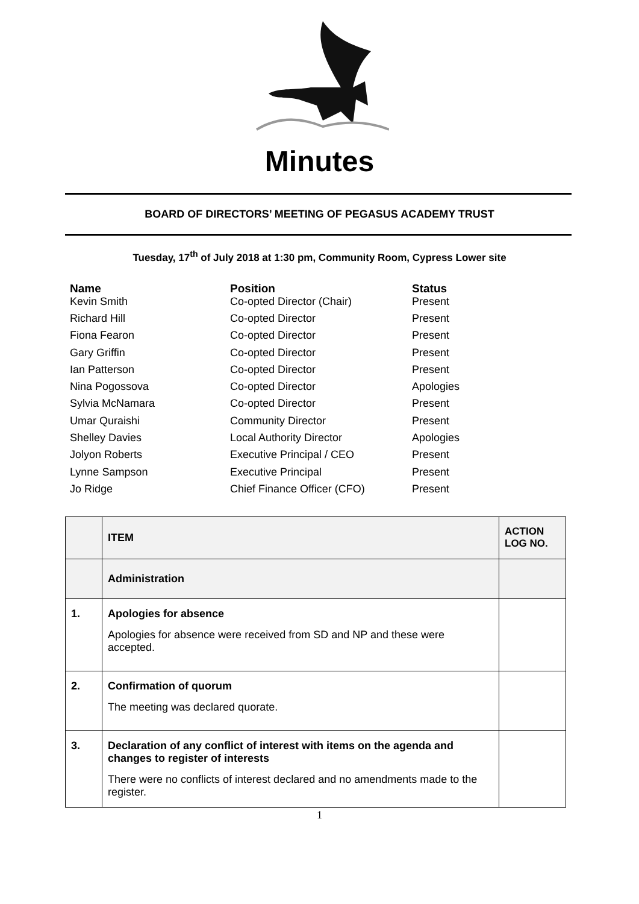Minutes
BOARD OF DIRECTORS’ MEETING OF PEGASUS ACADEMY TRUST
Tuesday, 17<sup>th</sup> of July 2018 at 1:30 pm, Community Room, Cypress Lower site
Name Position Status
Kevin Smith Co-opted Director (Chair) Present
Richard Hill Co-opted Director Present
Fiona Fearon Co-opted Director Present
Gary Griffin Co-opted Director Present
Ian Patterson Co-opted Director Present
Nina Pogossova Co-opted Director Apologies
Sylvia McNamara Co-opted Director Present
Umar Quraishi Community Director Present
Shelley Davies Local Authority Director Apologies
Jolyon Roberts Executive Principal / CEO Present
Lynne Sampson Executive Principal Present
Jo Ridge Chief Finance Officer (CFO) Present
| | ITEM | ACTION LOG NO. |
| --- | --- | --- |
| | Administration | |
| 1. | Apologies for absence Apologies for absence were received from SD and NP and these were accepted. | |
| 2. | Confirmation of quorum The meeting was declared quorate. | |
| 3. | Declaration of any conflict of interest with items on the agenda and changes to register of interests There were no conflicts of interest declared and no amendments made to the register. | |
1